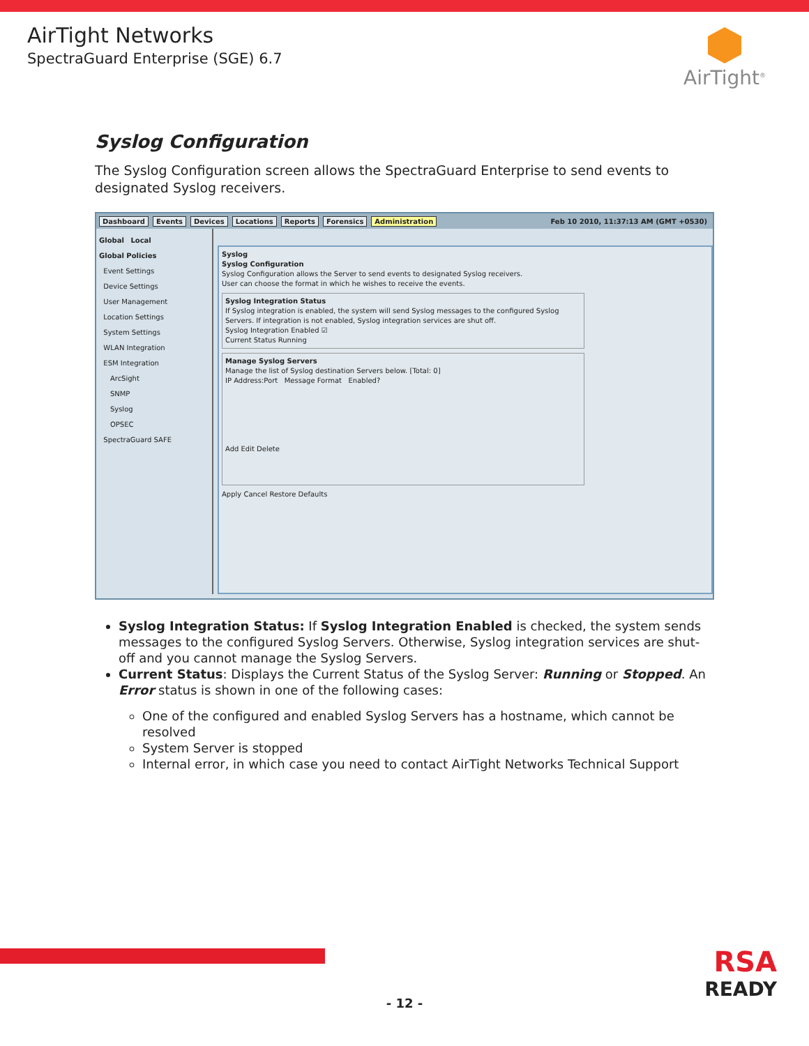AirTight Networks
SpectraGuard Enterprise (SGE) 6.7
AirTight<sup>®</sup>
Syslog Configuration
The Syslog Configuration screen allows the SpectraGuard Enterprise to send events to designated Syslog receivers.
Dashboard Events Devices Locations Reports Forensics Administration Feb 10 2010, 11:37:13 AM (GMT +0530)
Global Local
Global Policies
Event Settings
Device Settings
User Management
Location Settings
System Settings
WLAN Integration
ESM Integration
ArcSight
SNMP
Syslog
OPSEC
SpectraGuard SAFE
Syslog
Syslog Configuration
Syslog Configuration allows the Server to send events to designated Syslog receivers.
User can choose the format in which he wishes to receive the events.
Syslog Integration Status
If Syslog integration is enabled, the system will send Syslog messages to the configured Syslog Servers. If integration is not enabled, Syslog integration services are shut off.
Syslog Integration Enabled ☑
Current Status Running
Manage Syslog Servers
Manage the list of Syslog destination Servers below. [Total: 0]
IP Address:Port Message Format Enabled?
Add Edit Delete
Apply Cancel Restore Defaults
Syslog Integration Status: If Syslog Integration Enabled is checked, the system sends messages to the configured Syslog Servers. Otherwise, Syslog integration services are shut-off and you cannot manage the Syslog Servers.
Current Status: Displays the Current Status of the Syslog Server: Running or Stopped. An Error status is shown in one of the following cases:
One of the configured and enabled Syslog Servers has a hostname, which cannot be resolved
System Server is stopped
Internal error, in which case you need to contact AirTight Networks Technical Support
- 12 -
RSA
READY